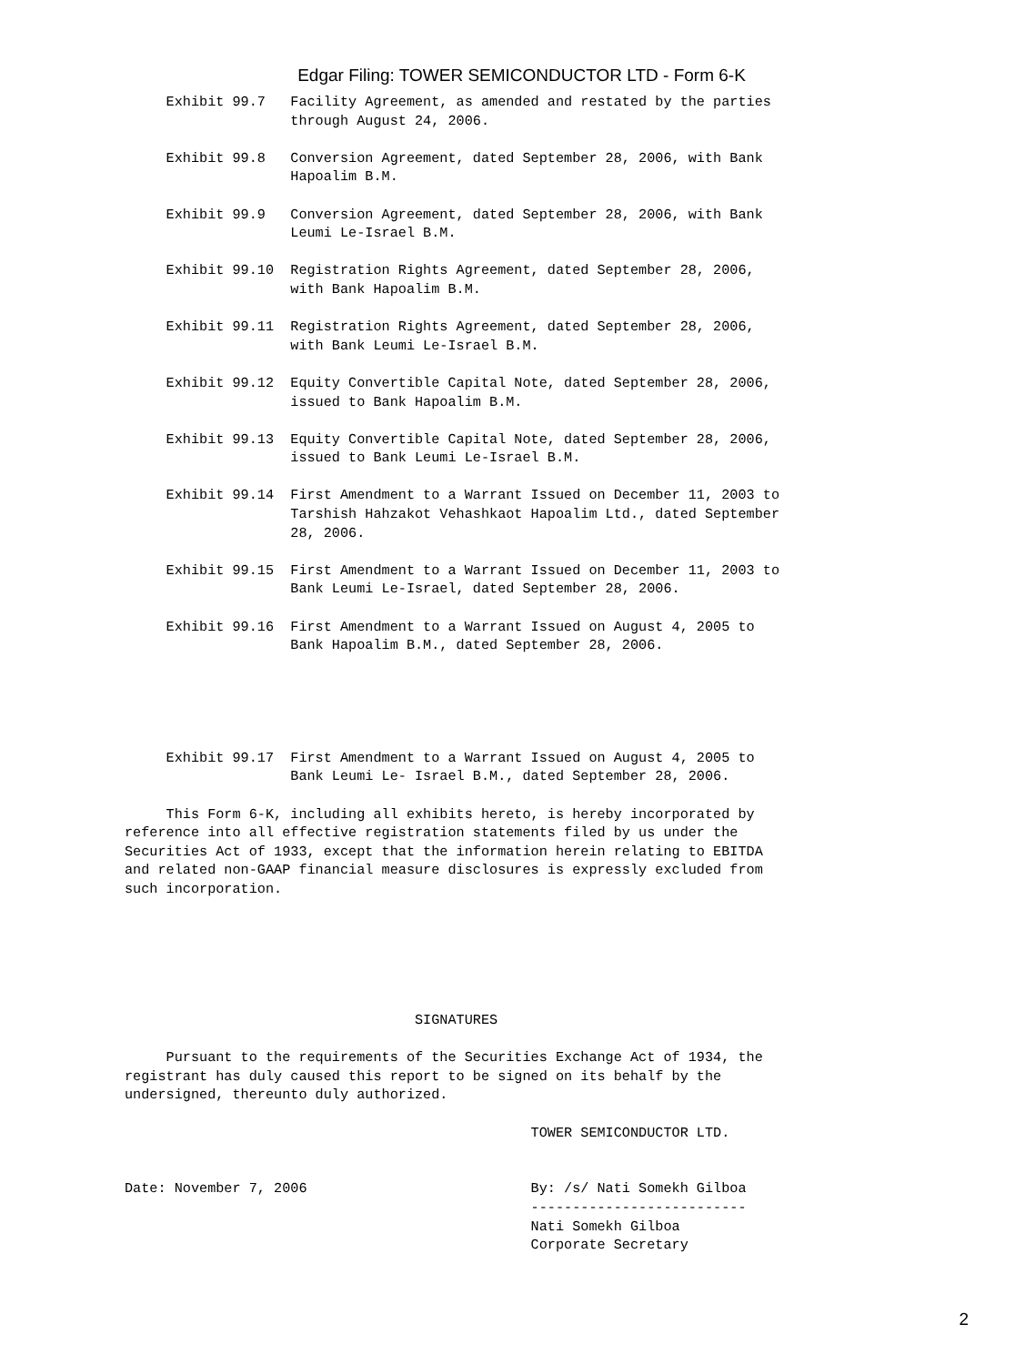Edgar Filing: TOWER SEMICONDUCTOR LTD - Form 6-K
     Exhibit 99.7   Facility Agreement, as amended and restated by the parties
                    through August 24, 2006.

     Exhibit 99.8   Conversion Agreement, dated September 28, 2006, with Bank
                    Hapoalim B.M.

     Exhibit 99.9   Conversion Agreement, dated September 28, 2006, with Bank
                    Leumi Le-Israel B.M.

     Exhibit 99.10  Registration Rights Agreement, dated September 28, 2006,
                    with Bank Hapoalim B.M.

     Exhibit 99.11  Registration Rights Agreement, dated September 28, 2006,
                    with Bank Leumi Le-Israel B.M.

     Exhibit 99.12  Equity Convertible Capital Note, dated September 28, 2006,
                    issued to Bank Hapoalim B.M.

     Exhibit 99.13  Equity Convertible Capital Note, dated September 28, 2006,
                    issued to Bank Leumi Le-Israel B.M.

     Exhibit 99.14  First Amendment to a Warrant Issued on December 11, 2003 to
                    Tarshish Hahzakot Vehashkaot Hapoalim Ltd., dated September
                    28, 2006.

     Exhibit 99.15  First Amendment to a Warrant Issued on December 11, 2003 to
                    Bank Leumi Le-Israel, dated September 28, 2006.

     Exhibit 99.16  First Amendment to a Warrant Issued on August 4, 2005 to
                    Bank Hapoalim B.M., dated September 28, 2006.





     Exhibit 99.17  First Amendment to a Warrant Issued on August 4, 2005 to
                    Bank Leumi Le- Israel B.M., dated September 28, 2006.

     This Form 6-K, including all exhibits hereto, is hereby incorporated by
reference into all effective registration statements filed by us under the
Securities Act of 1933, except that the information herein relating to EBITDA
and related non-GAAP financial measure disclosures is expressly excluded from
such incorporation.






                                   SIGNATURES

     Pursuant to the requirements of the Securities Exchange Act of 1934, the
registrant has duly caused this report to be signed on its behalf by the
undersigned, thereunto duly authorized.

                                                 TOWER SEMICONDUCTOR LTD.


Date: November 7, 2006                           By: /s/ Nati Somekh Gilboa
                                                 --------------------------
                                                 Nati Somekh Gilboa
                                                 Corporate Secretary
2